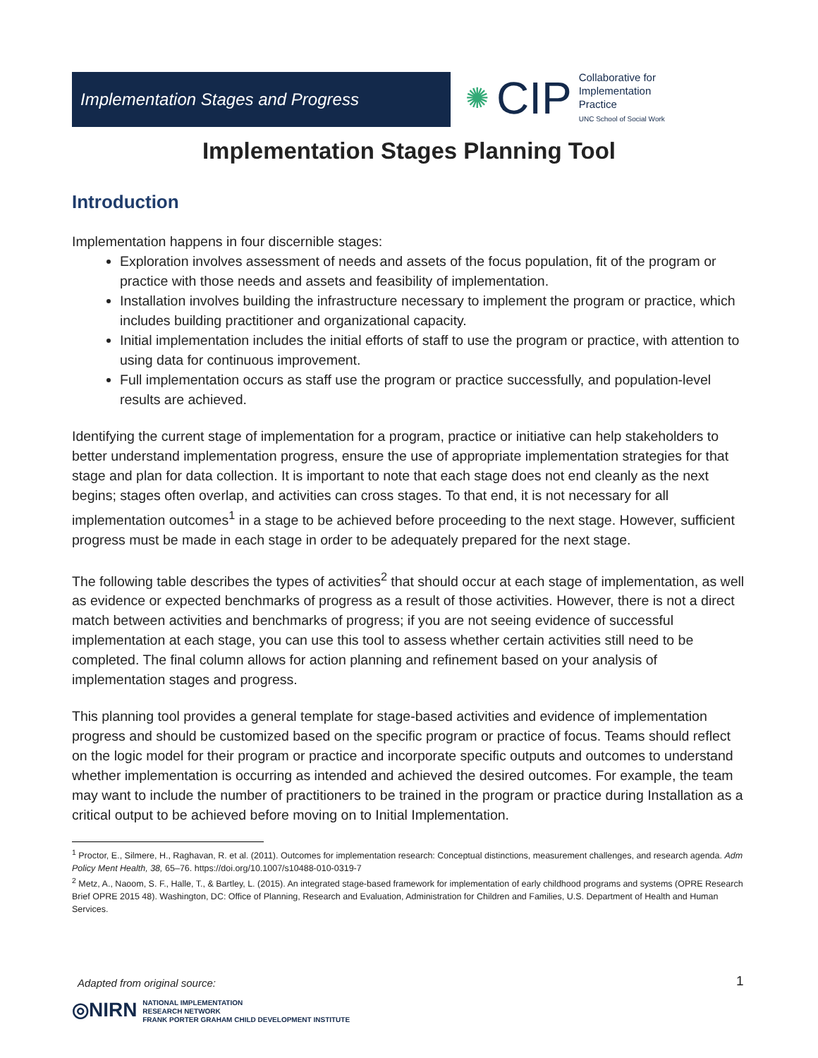Implementation Stages and Progress
✺ CIP
Collaborative for
Implementation
Practice
UNC School of Social Work
Implementation Stages Planning Tool
Introduction
Implementation happens in four discernible stages:
Exploration involves assessment of needs and assets of the focus population, fit of the program or practice with those needs and assets and feasibility of implementation.
Installation involves building the infrastructure necessary to implement the program or practice, which includes building practitioner and organizational capacity.
Initial implementation includes the initial efforts of staff to use the program or practice, with attention to using data for continuous improvement.
Full implementation occurs as staff use the program or practice successfully, and population-level results are achieved.
Identifying the current stage of implementation for a program, practice or initiative can help stakeholders to better understand implementation progress, ensure the use of appropriate implementation strategies for that stage and plan for data collection. It is important to note that each stage does not end cleanly as the next begins; stages often overlap, and activities can cross stages. To that end, it is not necessary for all implementation outcomes<sup>1</sup> in a stage to be achieved before proceeding to the next stage. However, sufficient progress must be made in each stage in order to be adequately prepared for the next stage.
The following table describes the types of activities<sup>2</sup> that should occur at each stage of implementation, as well as evidence or expected benchmarks of progress as a result of those activities. However, there is not a direct match between activities and benchmarks of progress; if you are not seeing evidence of successful implementation at each stage, you can use this tool to assess whether certain activities still need to be completed. The final column allows for action planning and refinement based on your analysis of implementation stages and progress.
This planning tool provides a general template for stage-based activities and evidence of implementation progress and should be customized based on the specific program or practice of focus. Teams should reflect on the logic model for their program or practice and incorporate specific outputs and outcomes to understand whether implementation is occurring as intended and achieved the desired outcomes. For example, the team may want to include the number of practitioners to be trained in the program or practice during Installation as a critical output to be achieved before moving on to Initial Implementation.
<sup>1</sup> Proctor, E., Silmere, H., Raghavan, R. et al. (2011). Outcomes for implementation research: Conceptual distinctions, measurement challenges, and research agenda. Adm Policy Ment Health, 38, 65–76. https://doi.org/10.1007/s10488-010-0319-7
<sup>2</sup> Metz, A., Naoom, S. F., Halle, T., & Bartley, L. (2015). An integrated stage-based framework for implementation of early childhood programs and systems (OPRE Research Brief OPRE 2015 48). Washington, DC: Office of Planning, Research and Evaluation, Administration for Children and Families, U.S. Department of Health and Human Services.
Adapted from original source: 1
◎NIRN NATIONAL IMPLEMENTATION
RESEARCH NETWORK
FRANK PORTER GRAHAM CHILD DEVELOPMENT INSTITUTE